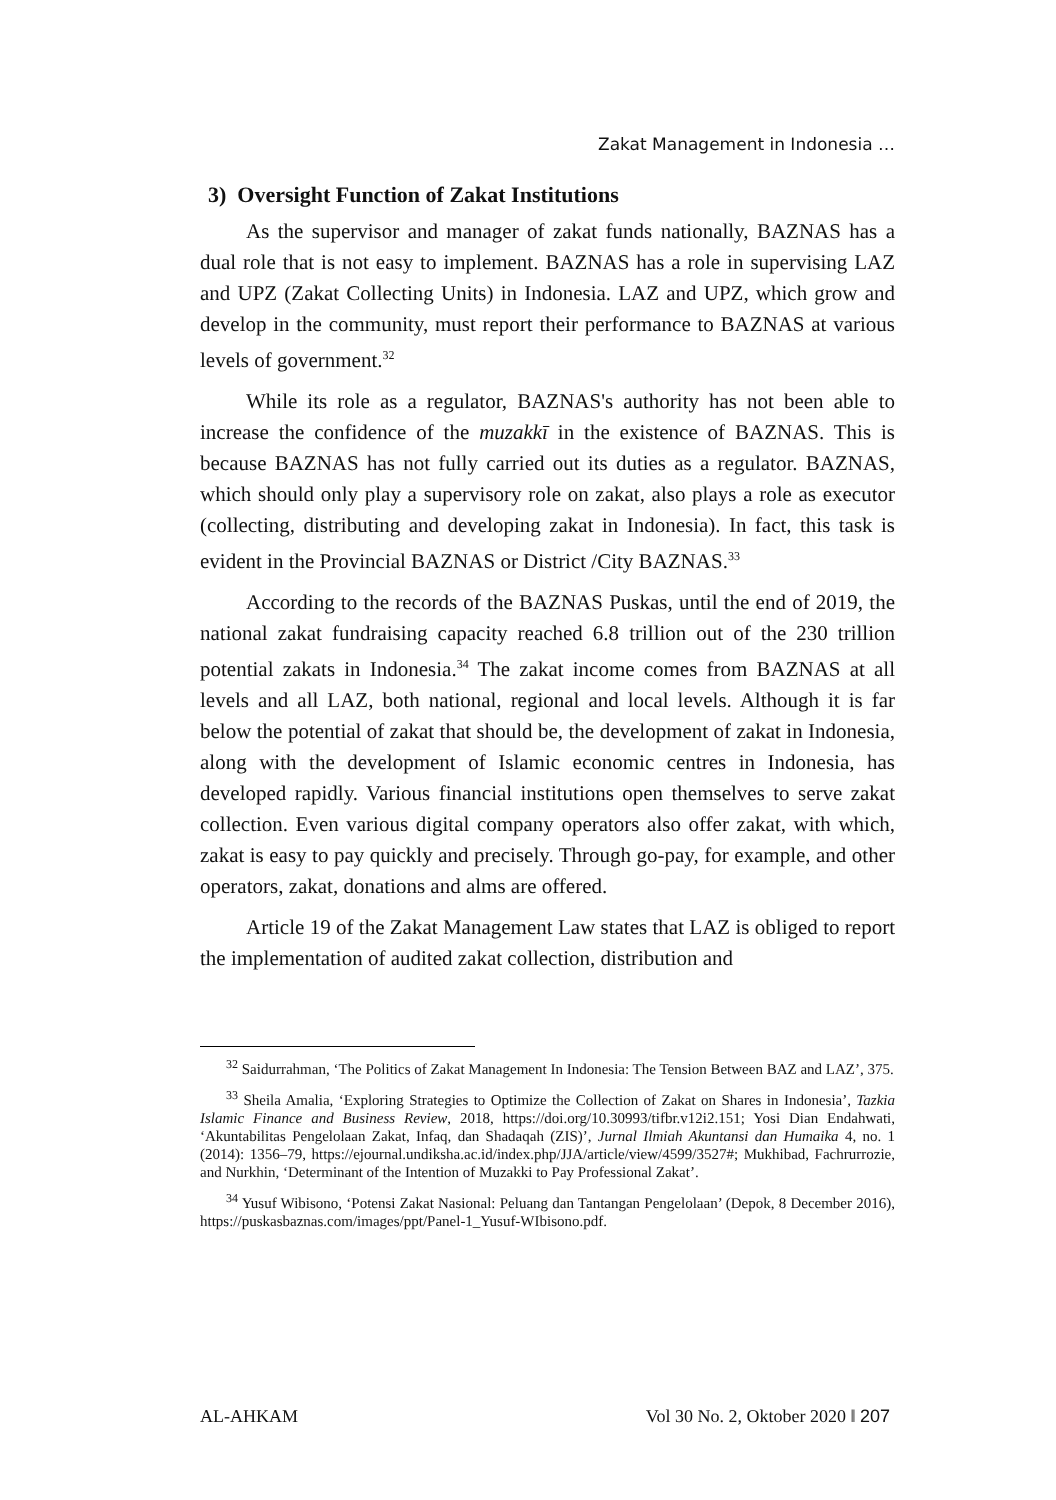Zakat Management in Indonesia …
3) Oversight Function of Zakat Institutions
As the supervisor and manager of zakat funds nationally, BAZNAS has a dual role that is not easy to implement. BAZNAS has a role in supervising LAZ and UPZ (Zakat Collecting Units) in Indonesia. LAZ and UPZ, which grow and develop in the community, must report their performance to BAZNAS at various levels of government.<sup>32</sup>
While its role as a regulator, BAZNAS's authority has not been able to increase the confidence of the muzakkī in the existence of BAZNAS. This is because BAZNAS has not fully carried out its duties as a regulator. BAZNAS, which should only play a supervisory role on zakat, also plays a role as executor (collecting, distributing and developing zakat in Indonesia). In fact, this task is evident in the Provincial BAZNAS or District /City BAZNAS.<sup>33</sup>
According to the records of the BAZNAS Puskas, until the end of 2019, the national zakat fundraising capacity reached 6.8 trillion out of the 230 trillion potential zakats in Indonesia.<sup>34</sup> The zakat income comes from BAZNAS at all levels and all LAZ, both national, regional and local levels. Although it is far below the potential of zakat that should be, the development of zakat in Indonesia, along with the development of Islamic economic centres in Indonesia, has developed rapidly. Various financial institutions open themselves to serve zakat collection. Even various digital company operators also offer zakat, with which, zakat is easy to pay quickly and precisely. Through go-pay, for example, and other operators, zakat, donations and alms are offered.
Article 19 of the Zakat Management Law states that LAZ is obliged to report the implementation of audited zakat collection, distribution and
<sup>32</sup> Saidurrahman, ‘The Politics of Zakat Management In Indonesia: The Tension Between BAZ and LAZ’, 375.
<sup>33</sup> Sheila Amalia, ‘Exploring Strategies to Optimize the Collection of Zakat on Shares in Indonesia’, Tazkia Islamic Finance and Business Review, 2018, https://doi.org/10.30993/tifbr.v12i2.151; Yosi Dian Endahwati, ‘Akuntabilitas Pengelolaan Zakat, Infaq, dan Shadaqah (ZIS)’, Jurnal Ilmiah Akuntansi dan Humaika 4, no. 1 (2014): 1356–79, https://ejournal.undiksha.ac.id/index.php/JJA/article/view/4599/3527#; Mukhibad, Fachrurrozie, and Nurkhin, ‘Determinant of the Intention of Muzakki to Pay Professional Zakat’.
<sup>34</sup> Yusuf Wibisono, ‘Potensi Zakat Nasional: Peluang dan Tantangan Pengelolaan’ (Depok, 8 December 2016), https://puskasbaznas.com/images/ppt/Panel-1_Yusuf-WIbisono.pdf.
AL-AHKAM Vol 30 No. 2, Oktober 2020 ‖ 207